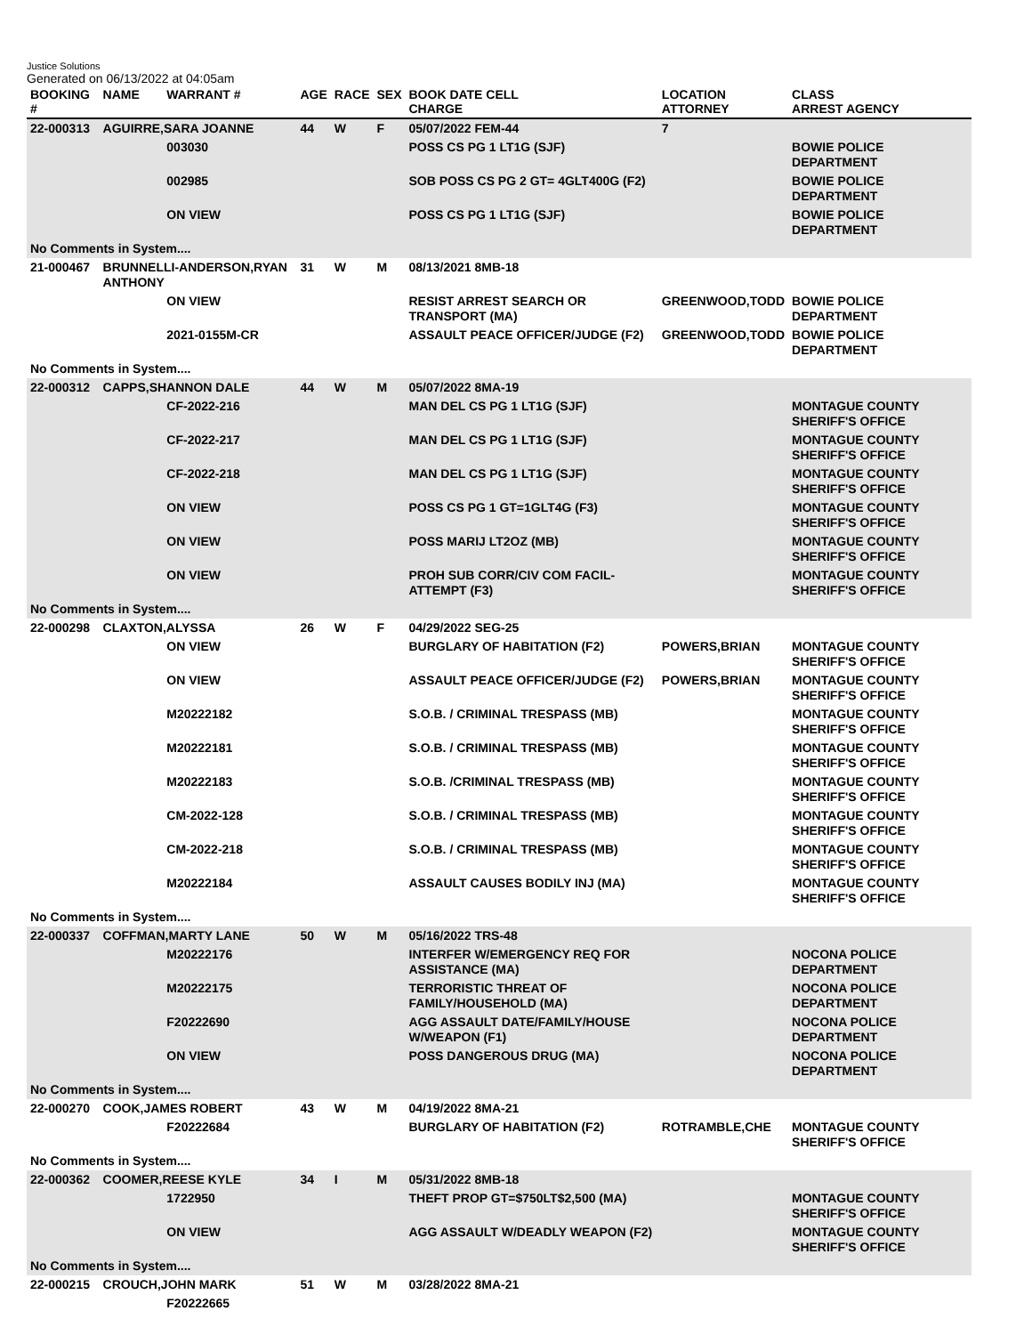Justice Solutions
Generated on 06/13/2022 at 04:05am
| BOOKING # | NAME | WARRANT # | AGE | RACE | SEX | BOOK DATE CELL CHARGE | LOCATION ATTORNEY | CLASS ARREST AGENCY |
| --- | --- | --- | --- | --- | --- | --- | --- | --- |
| 22-000313 | AGUIRRE,SARA JOANNE | | 44 | W | F | 05/07/2022 FEM-44 | 7 | |
| | | 003030 | | | | POSS CS PG 1 LT1G (SJF) | | BOWIE POLICE DEPARTMENT |
| | | 002985 | | | | SOB POSS CS PG 2 GT= 4GLT400G (F2) | | BOWIE POLICE DEPARTMENT |
| | | ON VIEW | | | | POSS CS PG 1 LT1G (SJF) | | BOWIE POLICE DEPARTMENT |
| No Comments in System.... | | | | | | | | |
| 21-000467 | BRUNNELLI-ANDERSON,RYAN ANTHONY | | 31 | W | M | 08/13/2021 8MB-18 | | |
| | | ON VIEW | | | | RESIST ARREST SEARCH OR TRANSPORT (MA) | GREENWOOD,TODD | BOWIE POLICE DEPARTMENT |
| | | 2021-0155M-CR | | | | ASSAULT PEACE OFFICER/JUDGE (F2) | GREENWOOD,TODD | BOWIE POLICE DEPARTMENT |
| No Comments in System.... | | | | | | | | |
| 22-000312 | CAPPS,SHANNON DALE | | 44 | W | M | 05/07/2022 8MA-19 | | |
| | | CF-2022-216 | | | | MAN DEL CS PG 1 LT1G (SJF) | | MONTAGUE COUNTY SHERIFF'S OFFICE |
| | | CF-2022-217 | | | | MAN DEL CS PG 1 LT1G (SJF) | | MONTAGUE COUNTY SHERIFF'S OFFICE |
| | | CF-2022-218 | | | | MAN DEL CS PG 1 LT1G (SJF) | | MONTAGUE COUNTY SHERIFF'S OFFICE |
| | | ON VIEW | | | | POSS CS PG 1 GT=1GLT4G (F3) | | MONTAGUE COUNTY SHERIFF'S OFFICE |
| | | ON VIEW | | | | POSS MARIJ LT2OZ (MB) | | MONTAGUE COUNTY SHERIFF'S OFFICE |
| | | ON VIEW | | | | PROH SUB CORR/CIV COM FACIL-ATTEMPT (F3) | | MONTAGUE COUNTY SHERIFF'S OFFICE |
| No Comments in System.... | | | | | | | | |
| 22-000298 | CLAXTON,ALYSSA | | 26 | W | F | 04/29/2022 SEG-25 | | |
| | | ON VIEW | | | | BURGLARY OF HABITATION (F2) | POWERS,BRIAN | MONTAGUE COUNTY SHERIFF'S OFFICE |
| | | ON VIEW | | | | ASSAULT PEACE OFFICER/JUDGE (F2) | POWERS,BRIAN | MONTAGUE COUNTY SHERIFF'S OFFICE |
| | | M20222182 | | | | S.O.B. / CRIMINAL TRESPASS (MB) | | MONTAGUE COUNTY SHERIFF'S OFFICE |
| | | M20222181 | | | | S.O.B. / CRIMINAL TRESPASS (MB) | | MONTAGUE COUNTY SHERIFF'S OFFICE |
| | | M20222183 | | | | S.O.B. /CRIMINAL TRESPASS (MB) | | MONTAGUE COUNTY SHERIFF'S OFFICE |
| | | CM-2022-128 | | | | S.O.B. / CRIMINAL TRESPASS (MB) | | MONTAGUE COUNTY SHERIFF'S OFFICE |
| | | CM-2022-218 | | | | S.O.B. / CRIMINAL TRESPASS (MB) | | MONTAGUE COUNTY SHERIFF'S OFFICE |
| | | M20222184 | | | | ASSAULT CAUSES BODILY INJ (MA) | | MONTAGUE COUNTY SHERIFF'S OFFICE |
| No Comments in System.... | | | | | | | | |
| 22-000337 | COFFMAN,MARTY LANE | | 50 | W | M | 05/16/2022 TRS-48 | | |
| | | M20222176 | | | | INTERFER W/EMERGENCY REQ FOR ASSISTANCE (MA) | | NOCONA POLICE DEPARTMENT |
| | | M20222175 | | | | TERRORISTIC THREAT OF FAMILY/HOUSEHOLD (MA) | | NOCONA POLICE DEPARTMENT |
| | | F20222690 | | | | AGG ASSAULT DATE/FAMILY/HOUSE W/WEAPON (F1) | | NOCONA POLICE DEPARTMENT |
| | | ON VIEW | | | | POSS DANGEROUS DRUG (MA) | | NOCONA POLICE DEPARTMENT |
| No Comments in System.... | | | | | | | | |
| 22-000270 | COOK,JAMES ROBERT | | 43 | W | M | 04/19/2022 8MA-21 | | |
| | | F20222684 | | | | BURGLARY OF HABITATION (F2) | ROTRAMBLE,CHE | MONTAGUE COUNTY SHERIFF'S OFFICE |
| No Comments in System.... | | | | | | | | |
| 22-000362 | COOMER,REESE KYLE | | 34 | I | M | 05/31/2022 8MB-18 | | |
| | | 1722950 | | | | THEFT PROP GT=$750LT$2,500 (MA) | | MONTAGUE COUNTY SHERIFF'S OFFICE |
| | | ON VIEW | | | | AGG ASSAULT W/DEADLY WEAPON (F2) | | MONTAGUE COUNTY SHERIFF'S OFFICE |
| No Comments in System.... | | | | | | | | |
| 22-000215 | CROUCH,JOHN MARK | | 51 | W | M | 03/28/2022 8MA-21 | | |
| | | F20222665 | | | | | | |